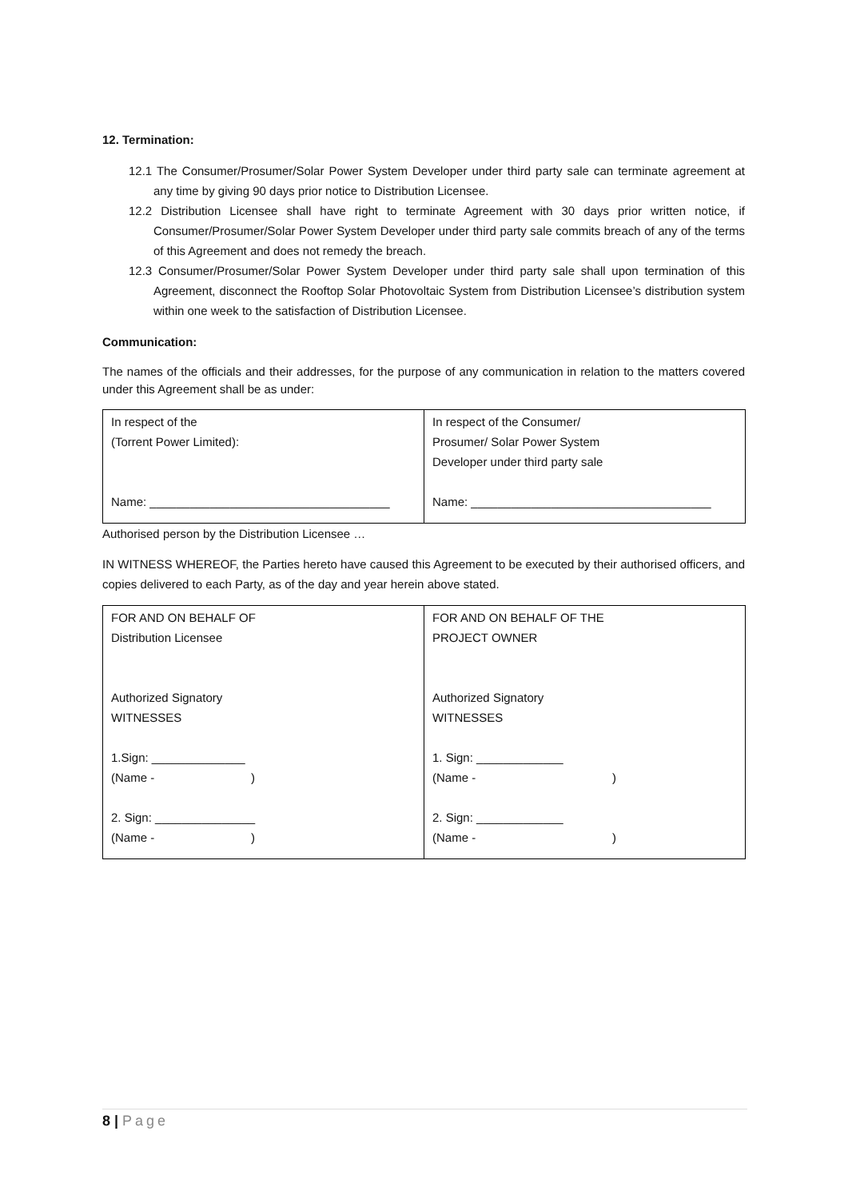12. Termination:
12.1 The Consumer/Prosumer/Solar Power System Developer under third party sale can terminate agreement at any time by giving 90 days prior notice to Distribution Licensee.
12.2 Distribution Licensee shall have right to terminate Agreement with 30 days prior written notice, if Consumer/Prosumer/Solar Power System Developer under third party sale commits breach of any of the terms of this Agreement and does not remedy the breach.
12.3 Consumer/Prosumer/Solar Power System Developer under third party sale shall upon termination of this Agreement, disconnect the Rooftop Solar Photovoltaic System from Distribution Licensee’s distribution system within one week to the satisfaction of Distribution Licensee.
Communication:
The names of the officials and their addresses, for the purpose of any communication in relation to the matters covered under this Agreement shall be as under:
| In respect of the (Torrent Power Limited): Name: ____________________________________ | In respect of the Consumer/ Prosumer/ Solar Power System Developer under third party sale Name: ____________________________________ |
Authorised person by the Distribution Licensee …
IN WITNESS WHEREOF, the Parties hereto have caused this Agreement to be executed by their authorised officers, and copies delivered to each Party, as of the day and year herein above stated.
| FOR AND ON BEHALF OF Distribution Licensee Authorized Signatory WITNESSES 1.Sign: ______________ (Name - ) 2. Sign: _______________ (Name - ) | FOR AND ON BEHALF OF THE PROJECT OWNER Authorized Signatory WITNESSES 1. Sign: _____________ (Name - ) 2. Sign: _____________ (Name - ) |
8 | Page